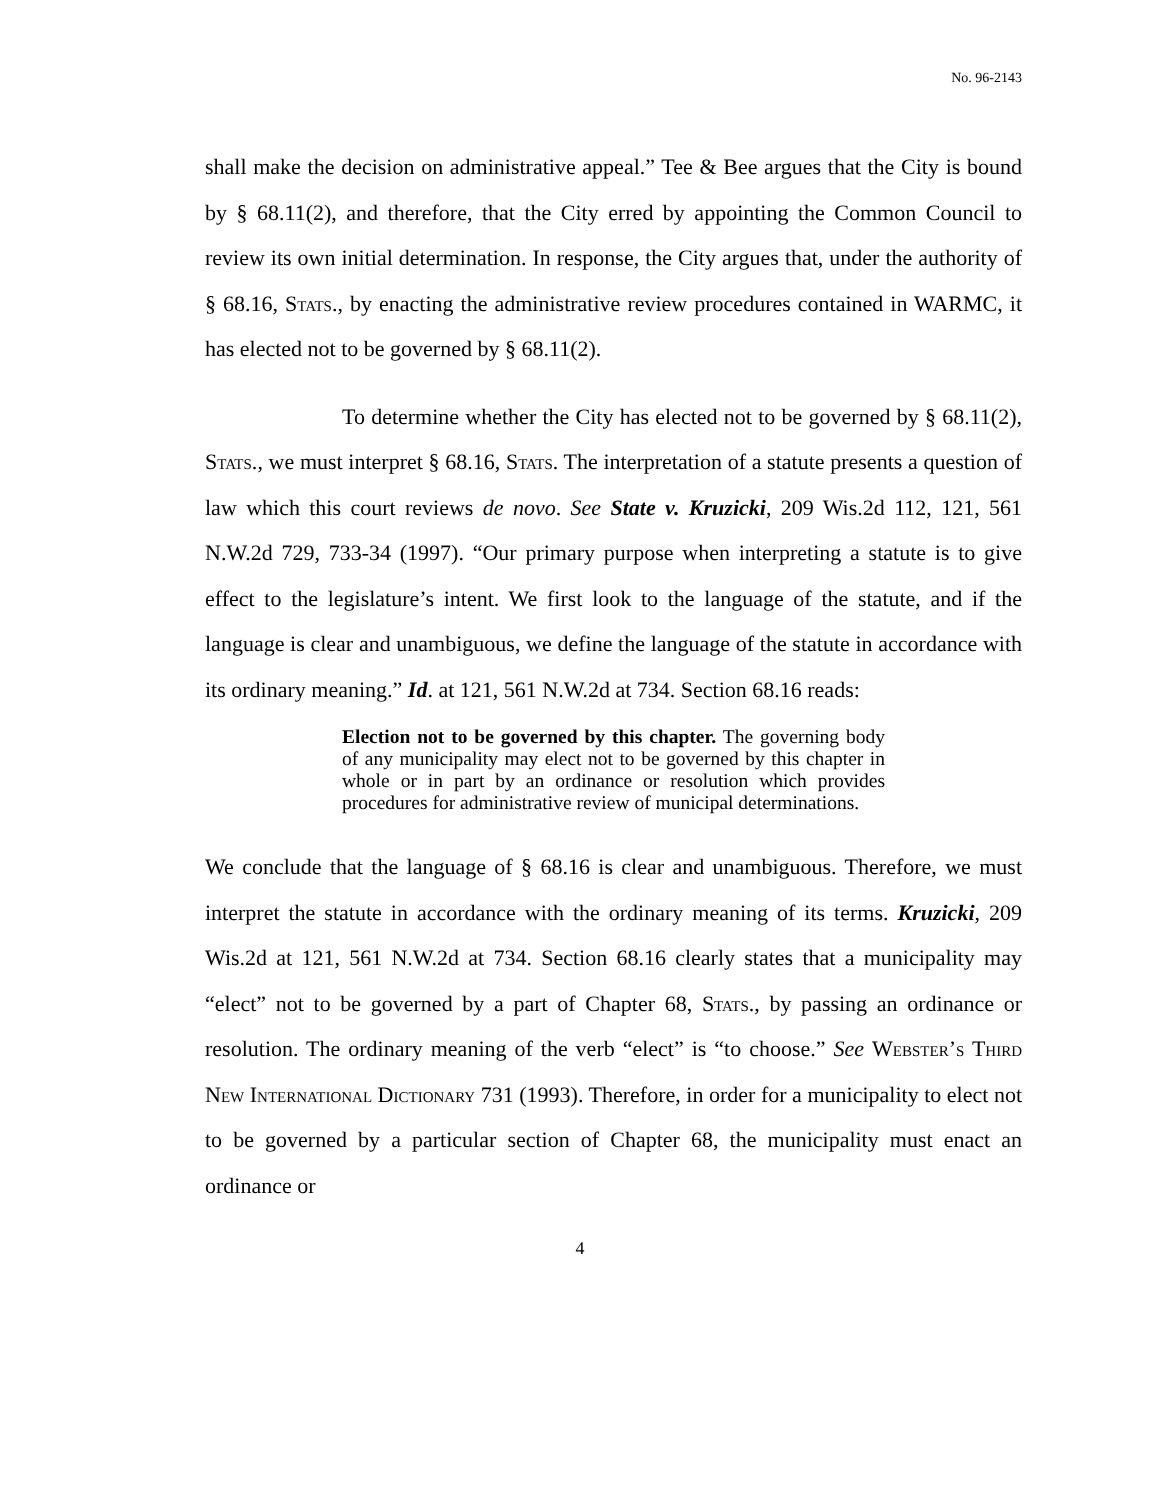No. 96-2143
shall make the decision on administrative appeal.” Tee & Bee argues that the City is bound by § 68.11(2), and therefore, that the City erred by appointing the Common Council to review its own initial determination. In response, the City argues that, under the authority of § 68.16, Stats., by enacting the administrative review procedures contained in WARMC, it has elected not to be governed by § 68.11(2).
To determine whether the City has elected not to be governed by § 68.11(2), Stats., we must interpret § 68.16, Stats. The interpretation of a statute presents a question of law which this court reviews de novo. See State v. Kruzicki, 209 Wis.2d 112, 121, 561 N.W.2d 729, 733-34 (1997). “Our primary purpose when interpreting a statute is to give effect to the legislature’s intent. We first look to the language of the statute, and if the language is clear and unambiguous, we define the language of the statute in accordance with its ordinary meaning.” Id. at 121, 561 N.W.2d at 734. Section 68.16 reads:
Election not to be governed by this chapter. The governing body of any municipality may elect not to be governed by this chapter in whole or in part by an ordinance or resolution which provides procedures for administrative review of municipal determinations.
We conclude that the language of § 68.16 is clear and unambiguous. Therefore, we must interpret the statute in accordance with the ordinary meaning of its terms. Kruzicki, 209 Wis.2d at 121, 561 N.W.2d at 734. Section 68.16 clearly states that a municipality may “elect” not to be governed by a part of Chapter 68, Stats., by passing an ordinance or resolution. The ordinary meaning of the verb “elect” is “to choose.” See Webster’s Third New International Dictionary 731 (1993). Therefore, in order for a municipality to elect not to be governed by a particular section of Chapter 68, the municipality must enact an ordinance or
4